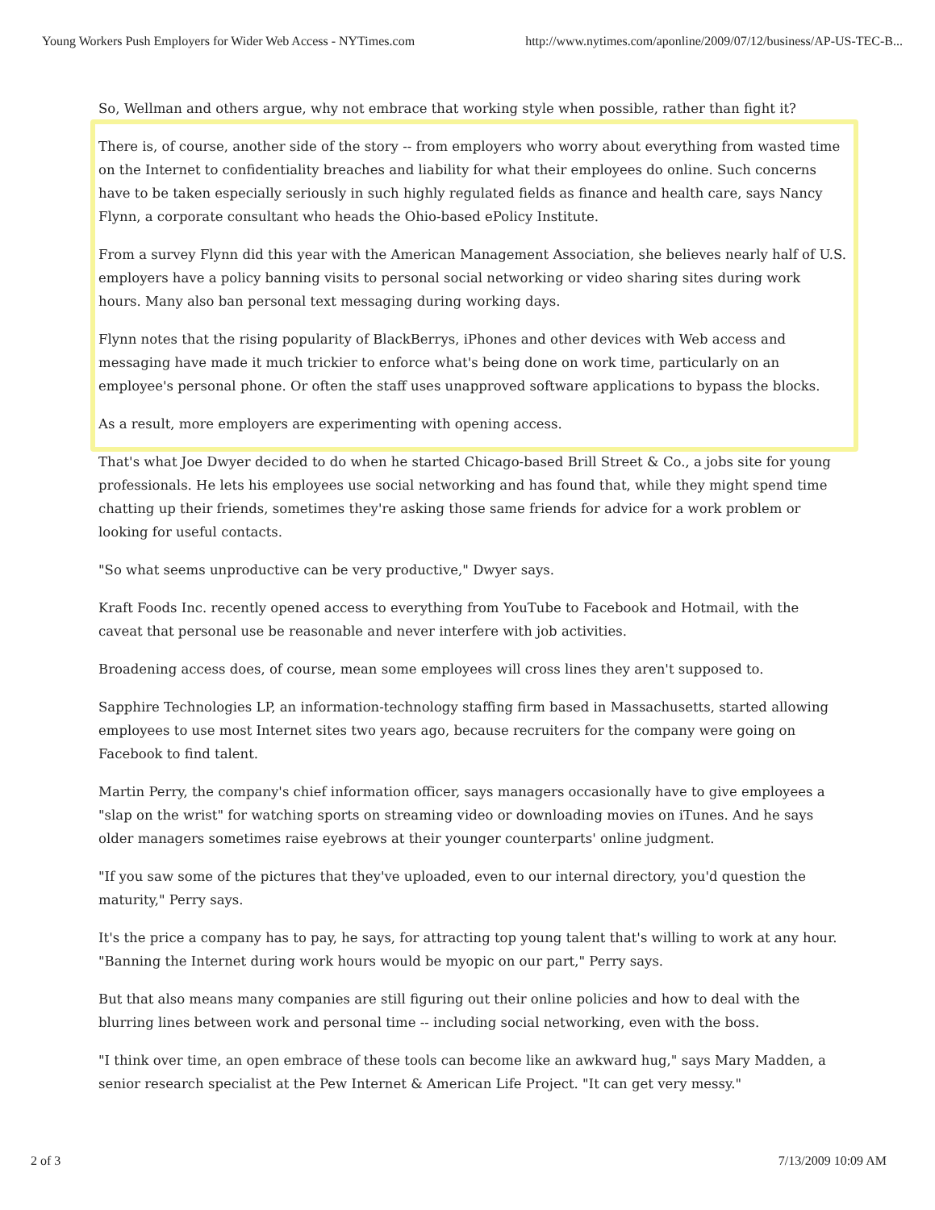Young Workers Push Employers for Wider Web Access - NYTimes.com http://www.nytimes.com/aponline/2009/07/12/business/AP-US-TEC-B...
So, Wellman and others argue, why not embrace that working style when possible, rather than fight it?
There is, of course, another side of the story -- from employers who worry about everything from wasted time on the Internet to confidentiality breaches and liability for what their employees do online. Such concerns have to be taken especially seriously in such highly regulated fields as finance and health care, says Nancy Flynn, a corporate consultant who heads the Ohio-based ePolicy Institute.
From a survey Flynn did this year with the American Management Association, she believes nearly half of U.S. employers have a policy banning visits to personal social networking or video sharing sites during work hours. Many also ban personal text messaging during working days.
Flynn notes that the rising popularity of BlackBerrys, iPhones and other devices with Web access and messaging have made it much trickier to enforce what's being done on work time, particularly on an employee's personal phone. Or often the staff uses unapproved software applications to bypass the blocks.
As a result, more employers are experimenting with opening access.
That's what Joe Dwyer decided to do when he started Chicago-based Brill Street & Co., a jobs site for young professionals. He lets his employees use social networking and has found that, while they might spend time chatting up their friends, sometimes they're asking those same friends for advice for a work problem or looking for useful contacts.
"So what seems unproductive can be very productive," Dwyer says.
Kraft Foods Inc. recently opened access to everything from YouTube to Facebook and Hotmail, with the caveat that personal use be reasonable and never interfere with job activities.
Broadening access does, of course, mean some employees will cross lines they aren't supposed to.
Sapphire Technologies LP, an information-technology staffing firm based in Massachusetts, started allowing employees to use most Internet sites two years ago, because recruiters for the company were going on Facebook to find talent.
Martin Perry, the company's chief information officer, says managers occasionally have to give employees a "slap on the wrist" for watching sports on streaming video or downloading movies on iTunes. And he says older managers sometimes raise eyebrows at their younger counterparts' online judgment.
"If you saw some of the pictures that they've uploaded, even to our internal directory, you'd question the maturity," Perry says.
It's the price a company has to pay, he says, for attracting top young talent that's willing to work at any hour. "Banning the Internet during work hours would be myopic on our part," Perry says.
But that also means many companies are still figuring out their online policies and how to deal with the blurring lines between work and personal time -- including social networking, even with the boss.
"I think over time, an open embrace of these tools can become like an awkward hug," says Mary Madden, a senior research specialist at the Pew Internet & American Life Project. "It can get very messy."
2 of 3 7/13/2009 10:09 AM